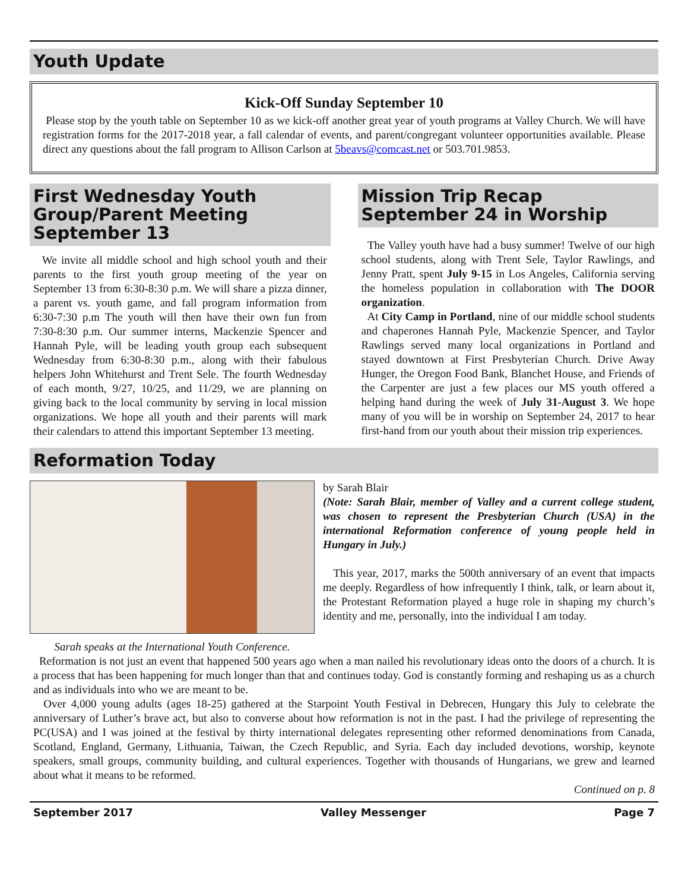Youth Update
Kick-Off Sunday September 10
Please stop by the youth table on September 10 as we kick-off another great year of youth programs at Valley Church. We will have registration forms for the 2017-2018 year, a fall calendar of events, and parent/congregant volunteer opportunities available. Please direct any questions about the fall program to Allison Carlson at 5beavs@comcast.net or 503.701.9853.
First Wednesday Youth Group/Parent Meeting September 13
We invite all middle school and high school youth and their parents to the first youth group meeting of the year on September 13 from 6:30-8:30 p.m. We will share a pizza dinner, a parent vs. youth game, and fall program information from 6:30-7:30 p.m The youth will then have their own fun from 7:30-8:30 p.m. Our summer interns, Mackenzie Spencer and Hannah Pyle, will be leading youth group each subsequent Wednesday from 6:30-8:30 p.m., along with their fabulous helpers John Whitehurst and Trent Sele. The fourth Wednesday of each month, 9/27, 10/25, and 11/29, we are planning on giving back to the local community by serving in local mission organizations. We hope all youth and their parents will mark their calendars to attend this important September 13 meeting.
Mission Trip Recap September 24 in Worship
The Valley youth have had a busy summer! Twelve of our high school students, along with Trent Sele, Taylor Rawlings, and Jenny Pratt, spent July 9-15 in Los Angeles, California serving the homeless population in collaboration with The DOOR organization.
At City Camp in Portland, nine of our middle school students and chaperones Hannah Pyle, Mackenzie Spencer, and Taylor Rawlings served many local organizations in Portland and stayed downtown at First Presbyterian Church. Drive Away Hunger, the Oregon Food Bank, Blanchet House, and Friends of the Carpenter are just a few places our MS youth offered a helping hand during the week of July 31-August 3. We hope many of you will be in worship on September 24, 2017 to hear first-hand from our youth about their mission trip experiences.
Reformation Today
Sarah speaks at the International Youth Conference.
by Sarah Blair
(Note: Sarah Blair, member of Valley and a current college student, was chosen to represent the Presbyterian Church (USA) in the international Reformation conference of young people held in Hungary in July.)
This year, 2017, marks the 500th anniversary of an event that impacts me deeply. Regardless of how infrequently I think, talk, or learn about it, the Protestant Reformation played a huge role in shaping my church’s identity and me, personally, into the individual I am today.
Reformation is not just an event that happened 500 years ago when a man nailed his revolutionary ideas onto the doors of a church. It is a process that has been happening for much longer than that and continues today. God is constantly forming and reshaping us as a church and as individuals into who we are meant to be.
Over 4,000 young adults (ages 18-25) gathered at the Starpoint Youth Festival in Debrecen, Hungary this July to celebrate the anniversary of Luther’s brave act, but also to converse about how reformation is not in the past. I had the privilege of representing the PC(USA) and I was joined at the festival by thirty international delegates representing other reformed denominations from Canada, Scotland, England, Germany, Lithuania, Taiwan, the Czech Republic, and Syria. Each day included devotions, worship, keynote speakers, small groups, community building, and cultural experiences. Together with thousands of Hungarians, we grew and learned about what it means to be reformed.
Continued on p. 8
September 2017 Valley Messenger Page 7